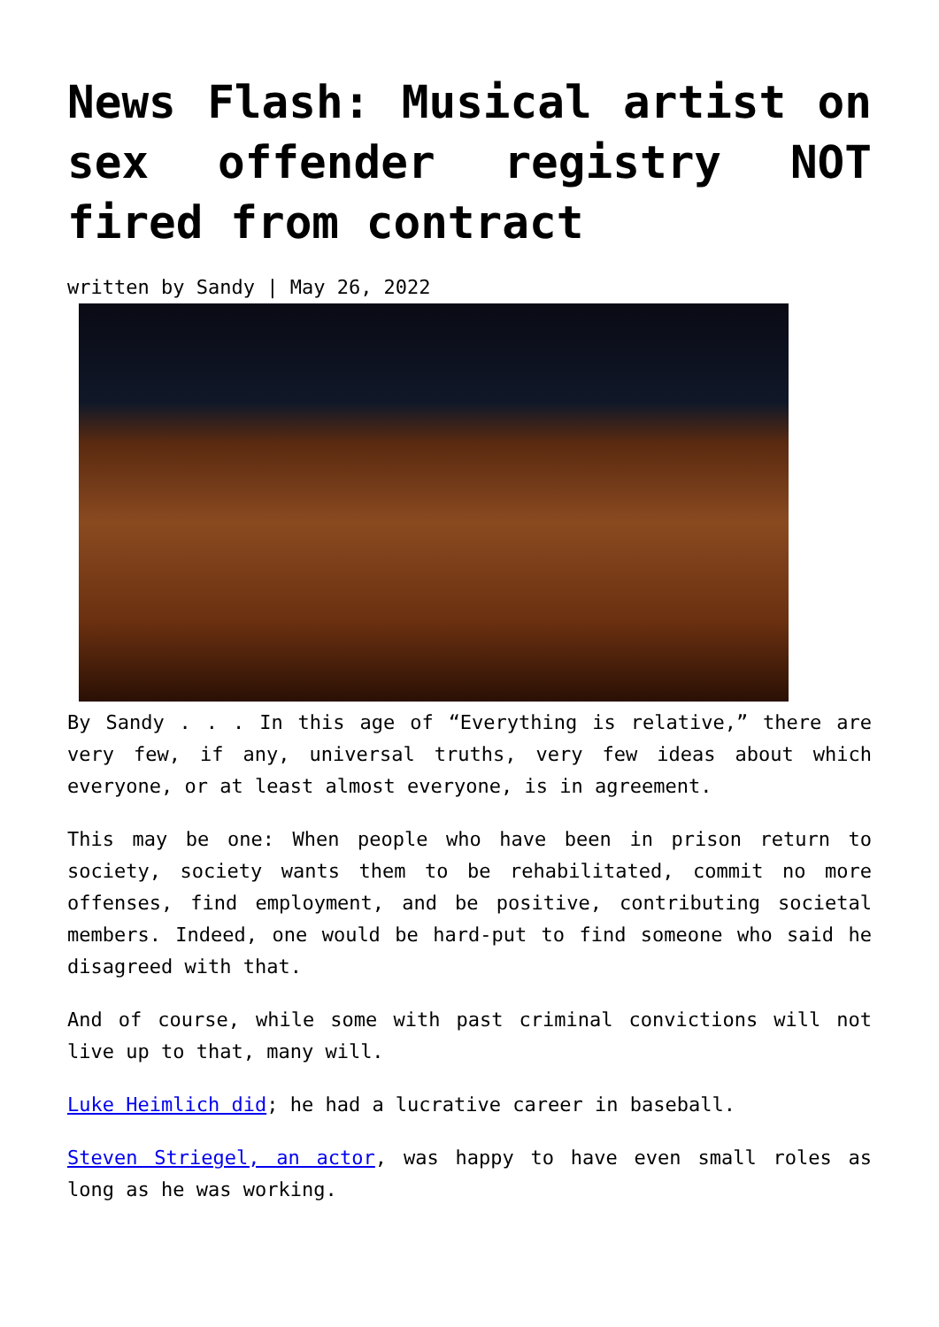News Flash: Musical artist on sex offender registry NOT fired from contract
written by Sandy | May 26, 2022
By Sandy . . . In this age of “Everything is relative,” there are very few, if any, universal truths, very few ideas about which everyone, or at least almost everyone, is in agreement.
This may be one: When people who have been in prison return to society, society wants them to be rehabilitated, commit no more offenses, find employment, and be positive, contributing societal members. Indeed, one would be hard-put to find someone who said he disagreed with that.
And of course, while some with past criminal convictions will not live up to that, many will.
Luke Heimlich did; he had a lucrative career in baseball.
Steven Striegel, an actor, was happy to have even small roles as long as he was working.